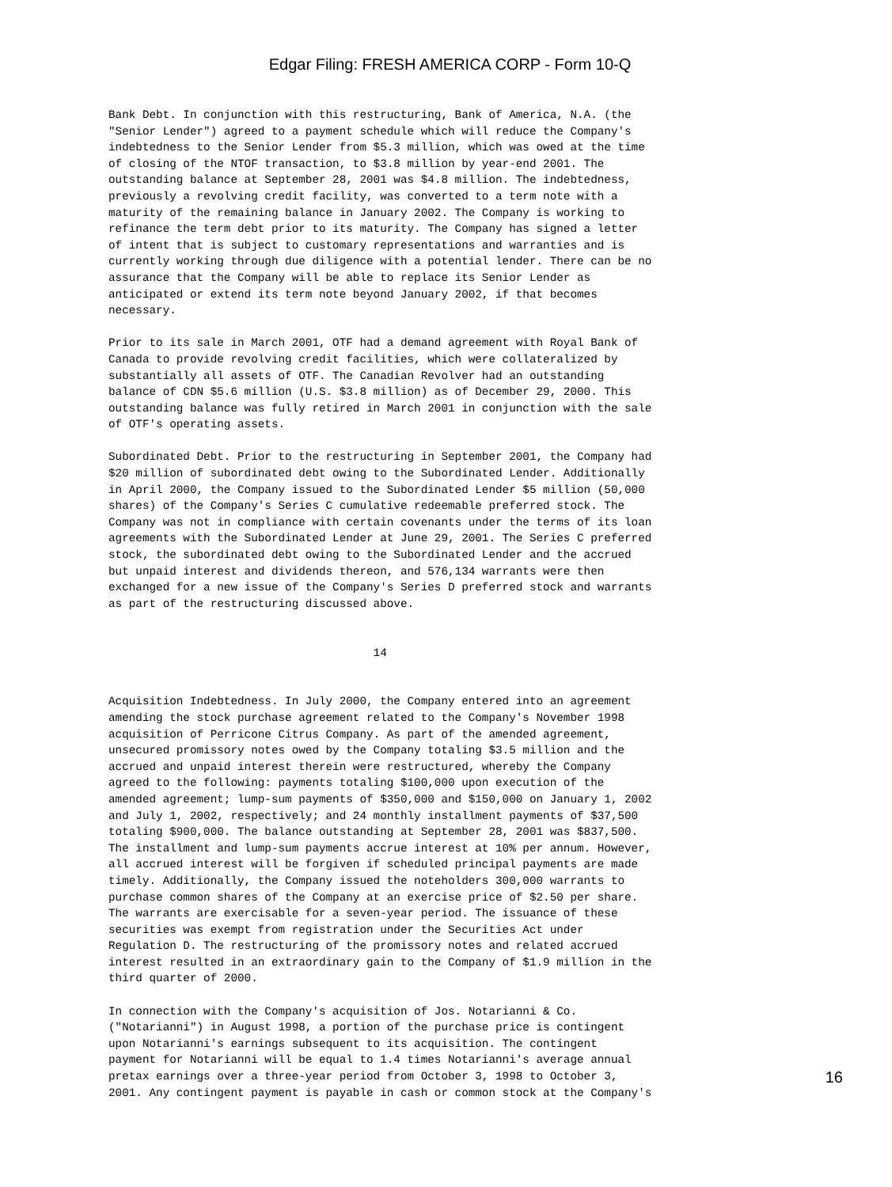Edgar Filing: FRESH AMERICA CORP - Form 10-Q
Bank Debt. In conjunction with this restructuring, Bank of America, N.A. (the
"Senior Lender") agreed to a payment schedule which will reduce the Company's
indebtedness to the Senior Lender from $5.3 million, which was owed at the time
of closing of the NTOF transaction, to $3.8 million by year-end 2001. The
outstanding balance at September 28, 2001 was $4.8 million. The indebtedness,
previously a revolving credit facility, was converted to a term note with a
maturity of the remaining balance in January 2002. The Company is working to
refinance the term debt prior to its maturity. The Company has signed a letter
of intent that is subject to customary representations and warranties and is
currently working through due diligence with a potential lender. There can be no
assurance that the Company will be able to replace its Senior Lender as
anticipated or extend its term note beyond January 2002, if that becomes
necessary.

Prior to its sale in March 2001, OTF had a demand agreement with Royal Bank of
Canada to provide revolving credit facilities, which were collateralized by
substantially all assets of OTF. The Canadian Revolver had an outstanding
balance of CDN $5.6 million (U.S. $3.8 million) as of December 29, 2000. This
outstanding balance was fully retired in March 2001 in conjunction with the sale
of OTF's operating assets.

Subordinated Debt. Prior to the restructuring in September 2001, the Company had
$20 million of subordinated debt owing to the Subordinated Lender. Additionally
in April 2000, the Company issued to the Subordinated Lender $5 million (50,000
shares) of the Company's Series C cumulative redeemable preferred stock. The
Company was not in compliance with certain covenants under the terms of its loan
agreements with the Subordinated Lender at June 29, 2001. The Series C preferred
stock, the subordinated debt owing to the Subordinated Lender and the accrued
but unpaid interest and dividends thereon, and 576,134 warrants were then
exchanged for a new issue of the Company's Series D preferred stock and warrants
as part of the restructuring discussed above.


                                       14


Acquisition Indebtedness. In July 2000, the Company entered into an agreement
amending the stock purchase agreement related to the Company's November 1998
acquisition of Perricone Citrus Company. As part of the amended agreement,
unsecured promissory notes owed by the Company totaling $3.5 million and the
accrued and unpaid interest therein were restructured, whereby the Company
agreed to the following: payments totaling $100,000 upon execution of the
amended agreement; lump-sum payments of $350,000 and $150,000 on January 1, 2002
and July 1, 2002, respectively; and 24 monthly installment payments of $37,500
totaling $900,000. The balance outstanding at September 28, 2001 was $837,500.
The installment and lump-sum payments accrue interest at 10% per annum. However,
all accrued interest will be forgiven if scheduled principal payments are made
timely. Additionally, the Company issued the noteholders 300,000 warrants to
purchase common shares of the Company at an exercise price of $2.50 per share.
The warrants are exercisable for a seven-year period. The issuance of these
securities was exempt from registration under the Securities Act under
Regulation D. The restructuring of the promissory notes and related accrued
interest resulted in an extraordinary gain to the Company of $1.9 million in the
third quarter of 2000.

In connection with the Company's acquisition of Jos. Notarianni & Co.
("Notarianni") in August 1998, a portion of the purchase price is contingent
upon Notarianni's earnings subsequent to its acquisition. The contingent
payment for Notarianni will be equal to 1.4 times Notarianni's average annual
pretax earnings over a three-year period from October 3, 1998 to October 3,
2001. Any contingent payment is payable in cash or common stock at the Company's
16